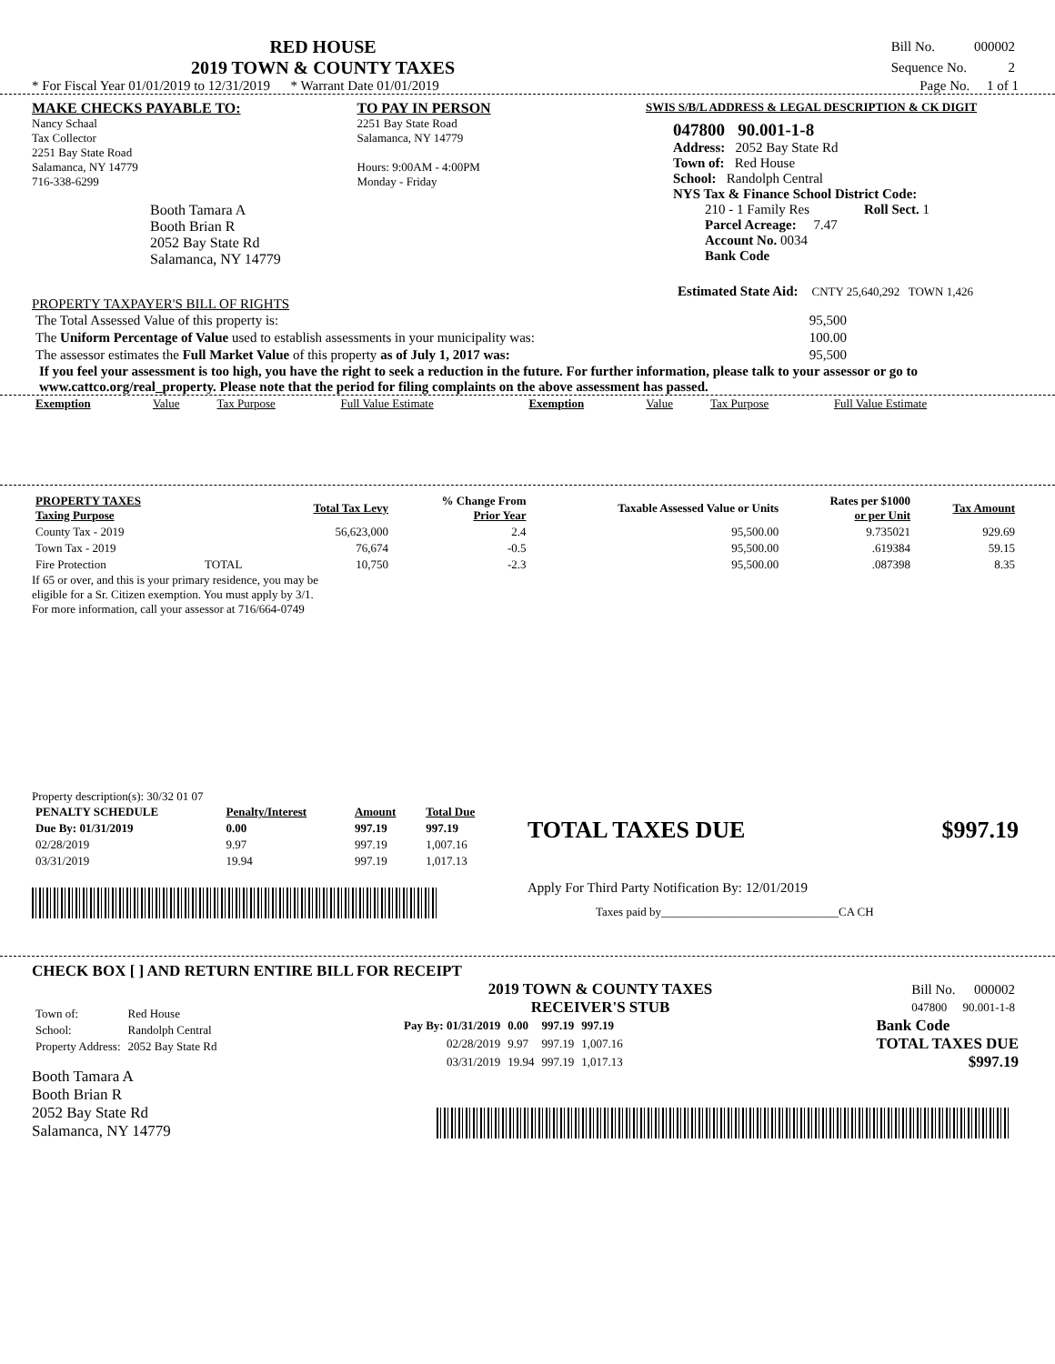RED HOUSE
2019 TOWN & COUNTY TAXES
| Bill No. | 000002 |
| Sequence No. | 2 |
* For Fiscal Year 01/01/2019 to 12/31/2019 * Warrant Date 01/01/2019 Page No. 1 of 1
MAKE CHECKS PAYABLE TO:
Nancy Schaal
Tax Collector
2251 Bay State Road
Salamanca, NY 14779
716-338-6299
Booth Tamara A
Booth Brian R
2052 Bay State Rd
Salamanca, NY 14779
TO PAY IN PERSON
2251 Bay State Road
Salamanca, NY 14779
Hours: 9:00AM - 4:00PM
Monday - Friday
SWIS S/B/L ADDRESS & LEGAL DESCRIPTION & CK DIGIT
047800 90.001-1-8
Address: 2052 Bay State Rd
Town of: Red House
School: Randolph Central
NYS Tax & Finance School District Code:
210 - 1 Family Res Roll Sect. 1
Parcel Acreage: 7.47
Account No. 0034
Bank Code
PROPERTY TAXPAYER'S BILL OF RIGHTS Estimated State Aid: CNTY 25,640,292 TOWN 1,426
| The Total Assessed Value of this property is: | 95,500 |
| The Uniform Percentage of Value used to establish assessments in your municipality was: | 100.00 |
| The assessor estimates the Full Market Value of this property as of July 1, 2017 was: | 95,500 |
If you feel your assessment is too high, you have the right to seek a reduction in the future. For further information, please talk to your assessor or go to www.cattco.org/real_property. Please note that the period for filing complaints on the above assessment has passed.
| Exemption | Value | Tax Purpose | Full Value Estimate | Exemption | Value | Tax Purpose | Full Value Estimate |
| --- | --- | --- | --- | --- | --- | --- | --- |
| PROPERTY TAXES Taxing Purpose | | Total Tax Levy | % Change From Prior Year | Taxable Assessed Value or Units | Rates per $1000 or per Unit | Tax Amount |
| --- | --- | --- | --- | --- | --- | --- |
| County Tax - 2019 | | 56,623,000 | 2.4 | 95,500.00 | 9.735021 | 929.69 |
| Town Tax - 2019 | | 76,674 | -0.5 | 95,500.00 | .619384 | 59.15 |
| Fire Protection | TOTAL | 10,750 | -2.3 | 95,500.00 | .087398 | 8.35 |
If 65 or over, and this is your primary residence, you may be
eligible for a Sr. Citizen exemption. You must apply by 3/1.
For more information, call your assessor at 716/664-0749
Property description(s): 30/32 01 07
| PENALTY SCHEDULE | Penalty/Interest | Amount | Total Due |
| --- | --- | --- | --- |
| Due By: 01/31/2019 | 0.00 | 997.19 | 997.19 |
| 02/28/2019 | 9.97 | 997.19 | 1,007.16 |
| 03/31/2019 | 19.94 | 997.19 | 1,017.13 |
TOTAL TAXES DUE $997.19
Apply For Third Party Notification By: 12/01/2019
Taxes paid by______________________________CA CH
CHECK BOX [ ] AND RETURN ENTIRE BILL FOR RECEIPT
| Town of: | Red House |
| School: | Randolph Central |
| Property Address: | 2052 Bay State Rd |
Booth Tamara A
Booth Brian R
2052 Bay State Rd
Salamanca, NY 14779
2019 TOWN & COUNTY TAXES
RECEIVER'S STUB
| Bill No. | 000002 |
| 047800 | 90.001-1-8 |
| Pay By: 01/31/2019 | 0.00 | 997.19 | 997.19 |
| 02/28/2019 | 9.97 | 997.19 | 1,007.16 |
| 03/31/2019 | 19.94 | 997.19 | 1,017.13 |
Bank Code
TOTAL TAXES DUE
$997.19